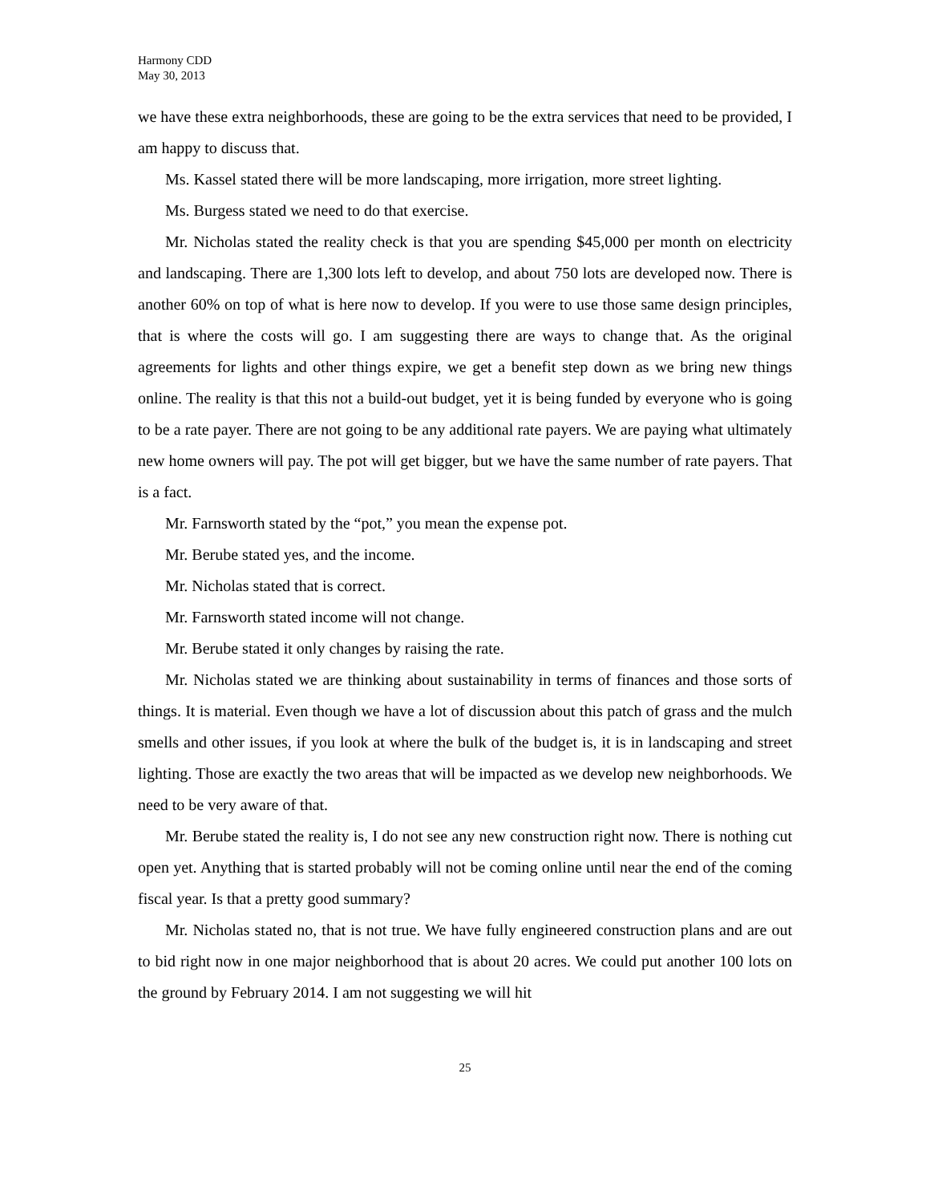Harmony CDD
May 30, 2013
we have these extra neighborhoods, these are going to be the extra services that need to be provided, I am happy to discuss that.
Ms. Kassel stated there will be more landscaping, more irrigation, more street lighting.
Ms. Burgess stated we need to do that exercise.
Mr. Nicholas stated the reality check is that you are spending $45,000 per month on electricity and landscaping. There are 1,300 lots left to develop, and about 750 lots are developed now. There is another 60% on top of what is here now to develop. If you were to use those same design principles, that is where the costs will go. I am suggesting there are ways to change that. As the original agreements for lights and other things expire, we get a benefit step down as we bring new things online. The reality is that this not a build-out budget, yet it is being funded by everyone who is going to be a rate payer. There are not going to be any additional rate payers. We are paying what ultimately new home owners will pay. The pot will get bigger, but we have the same number of rate payers. That is a fact.
Mr. Farnsworth stated by the “pot,” you mean the expense pot.
Mr. Berube stated yes, and the income.
Mr. Nicholas stated that is correct.
Mr. Farnsworth stated income will not change.
Mr. Berube stated it only changes by raising the rate.
Mr. Nicholas stated we are thinking about sustainability in terms of finances and those sorts of things. It is material. Even though we have a lot of discussion about this patch of grass and the mulch smells and other issues, if you look at where the bulk of the budget is, it is in landscaping and street lighting. Those are exactly the two areas that will be impacted as we develop new neighborhoods. We need to be very aware of that.
Mr. Berube stated the reality is, I do not see any new construction right now. There is nothing cut open yet. Anything that is started probably will not be coming online until near the end of the coming fiscal year. Is that a pretty good summary?
Mr. Nicholas stated no, that is not true. We have fully engineered construction plans and are out to bid right now in one major neighborhood that is about 20 acres. We could put another 100 lots on the ground by February 2014. I am not suggesting we will hit
25